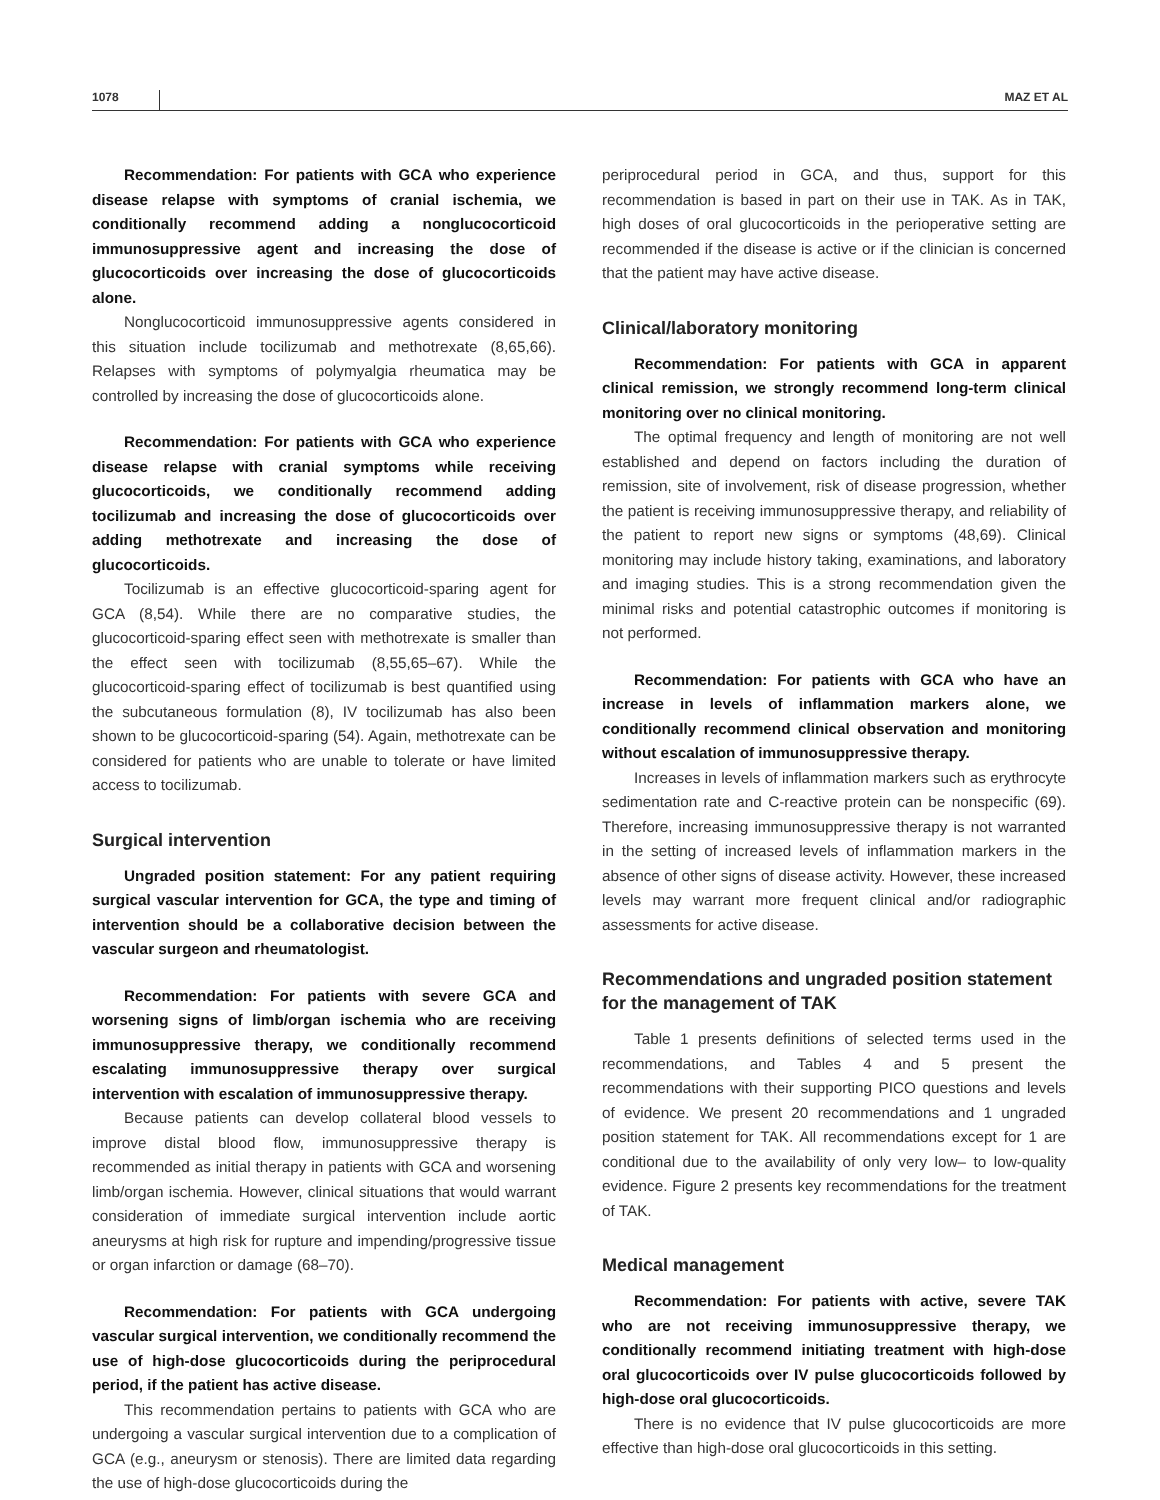1078 MAZ ET AL
Recommendation: For patients with GCA who experience disease relapse with symptoms of cranial ischemia, we conditionally recommend adding a nonglucocorticoid immunosuppressive agent and increasing the dose of glucocorticoids over increasing the dose of glucocorticoids alone.
Nonglucocorticoid immunosuppressive agents considered in this situation include tocilizumab and methotrexate (8,65,66). Relapses with symptoms of polymyalgia rheumatica may be controlled by increasing the dose of glucocorticoids alone.
Recommendation: For patients with GCA who experience disease relapse with cranial symptoms while receiving glucocorticoids, we conditionally recommend adding tocilizumab and increasing the dose of glucocorticoids over adding methotrexate and increasing the dose of glucocorticoids.
Tocilizumab is an effective glucocorticoid-sparing agent for GCA (8,54). While there are no comparative studies, the glucocorticoid-sparing effect seen with methotrexate is smaller than the effect seen with tocilizumab (8,55,65–67). While the glucocorticoid-sparing effect of tocilizumab is best quantified using the subcutaneous formulation (8), IV tocilizumab has also been shown to be glucocorticoid-sparing (54). Again, methotrexate can be considered for patients who are unable to tolerate or have limited access to tocilizumab.
Surgical intervention
Ungraded position statement: For any patient requiring surgical vascular intervention for GCA, the type and timing of intervention should be a collaborative decision between the vascular surgeon and rheumatologist.
Recommendation: For patients with severe GCA and worsening signs of limb/organ ischemia who are receiving immunosuppressive therapy, we conditionally recommend escalating immunosuppressive therapy over surgical intervention with escalation of immunosuppressive therapy.
Because patients can develop collateral blood vessels to improve distal blood flow, immunosuppressive therapy is recommended as initial therapy in patients with GCA and worsening limb/organ ischemia. However, clinical situations that would warrant consideration of immediate surgical intervention include aortic aneurysms at high risk for rupture and impending/progressive tissue or organ infarction or damage (68–70).
Recommendation: For patients with GCA undergoing vascular surgical intervention, we conditionally recommend the use of high-dose glucocorticoids during the periprocedural period, if the patient has active disease.
This recommendation pertains to patients with GCA who are undergoing a vascular surgical intervention due to a complication of GCA (e.g., aneurysm or stenosis). There are limited data regarding the use of high-dose glucocorticoids during the
periprocedural period in GCA, and thus, support for this recommendation is based in part on their use in TAK. As in TAK, high doses of oral glucocorticoids in the perioperative setting are recommended if the disease is active or if the clinician is concerned that the patient may have active disease.
Clinical/laboratory monitoring
Recommendation: For patients with GCA in apparent clinical remission, we strongly recommend long-term clinical monitoring over no clinical monitoring.
The optimal frequency and length of monitoring are not well established and depend on factors including the duration of remission, site of involvement, risk of disease progression, whether the patient is receiving immunosuppressive therapy, and reliability of the patient to report new signs or symptoms (48,69). Clinical monitoring may include history taking, examinations, and laboratory and imaging studies. This is a strong recommendation given the minimal risks and potential catastrophic outcomes if monitoring is not performed.
Recommendation: For patients with GCA who have an increase in levels of inflammation markers alone, we conditionally recommend clinical observation and monitoring without escalation of immunosuppressive therapy.
Increases in levels of inflammation markers such as erythrocyte sedimentation rate and C-reactive protein can be nonspecific (69). Therefore, increasing immunosuppressive therapy is not warranted in the setting of increased levels of inflammation markers in the absence of other signs of disease activity. However, these increased levels may warrant more frequent clinical and/or radiographic assessments for active disease.
Recommendations and ungraded position statement for the management of TAK
Table 1 presents definitions of selected terms used in the recommendations, and Tables 4 and 5 present the recommendations with their supporting PICO questions and levels of evidence. We present 20 recommendations and 1 ungraded position statement for TAK. All recommendations except for 1 are conditional due to the availability of only very low– to low-quality evidence. Figure 2 presents key recommendations for the treatment of TAK.
Medical management
Recommendation: For patients with active, severe TAK who are not receiving immunosuppressive therapy, we conditionally recommend initiating treatment with high-dose oral glucocorticoids over IV pulse glucocorticoids followed by high-dose oral glucocorticoids.
There is no evidence that IV pulse glucocorticoids are more effective than high-dose oral glucocorticoids in this setting.